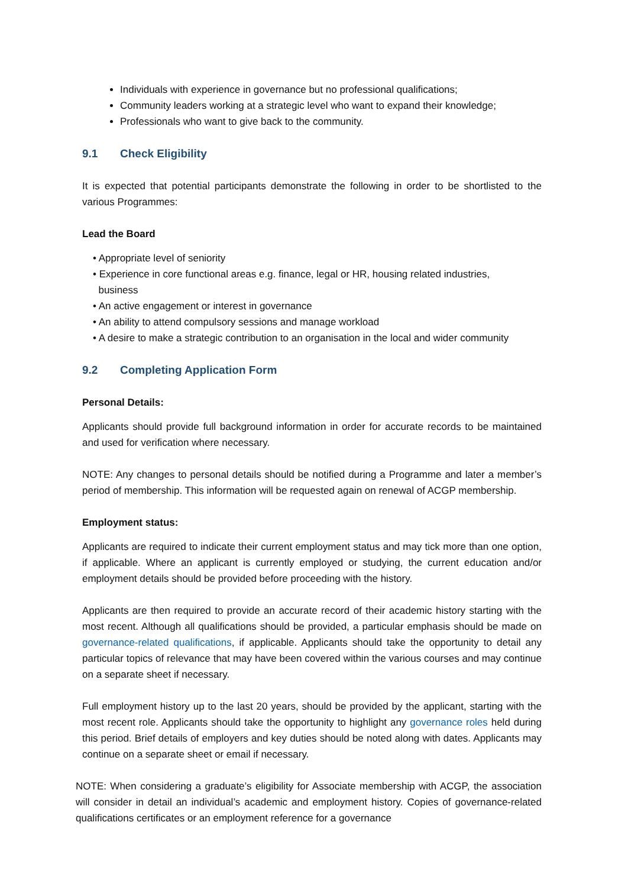Individuals with experience in governance but no professional qualifications;
Community leaders working at a strategic level who want to expand their knowledge;
Professionals who want to give back to the community.
9.1 Check Eligibility
It is expected that potential participants demonstrate the following in order to be shortlisted to the various Programmes:
Lead the Board
• Appropriate level of seniority
• Experience in core functional areas e.g. finance, legal or HR, housing related industries,
business
• An active engagement or interest in governance
• An ability to attend compulsory sessions and manage workload
• A desire to make a strategic contribution to an organisation in the local and wider community
9.2 Completing Application Form
Personal Details:
Applicants should provide full background information in order for accurate records to be maintained and used for verification where necessary.
NOTE: Any changes to personal details should be notified during a Programme and later a member’s period of membership. This information will be requested again on renewal of ACGP membership.
Employment status:
Applicants are required to indicate their current employment status and may tick more than one option, if applicable. Where an applicant is currently employed or studying, the current education and/or employment details should be provided before proceeding with the history.
Applicants are then required to provide an accurate record of their academic history starting with the most recent. Although all qualifications should be provided, a particular emphasis should be made on governance-related qualifications, if applicable. Applicants should take the opportunity to detail any particular topics of relevance that may have been covered within the various courses and may continue on a separate sheet if necessary.
Full employment history up to the last 20 years, should be provided by the applicant, starting with the most recent role. Applicants should take the opportunity to highlight any governance roles held during this period. Brief details of employers and key duties should be noted along with dates. Applicants may continue on a separate sheet or email if necessary.
NOTE: When considering a graduate’s eligibility for Associate membership with ACGP, the association will consider in detail an individual’s academic and employment history. Copies of governance-related qualifications certificates or an employment reference for a governance